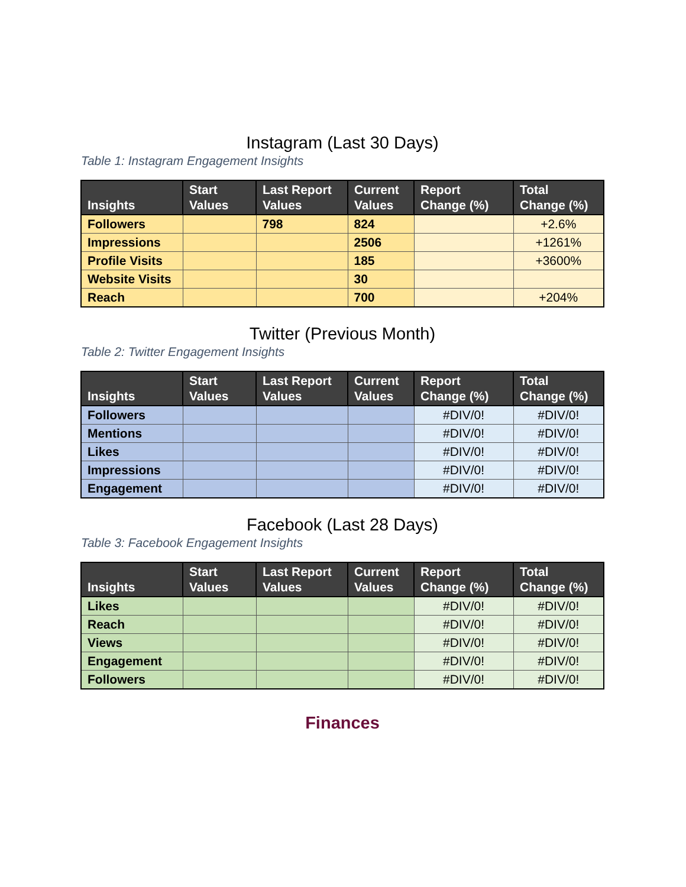Instagram (Last 30 Days)
Table 1: Instagram Engagement Insights
| Insights | Start Values | Last Report Values | Current Values | Report Change (%) | Total Change (%) |
| --- | --- | --- | --- | --- | --- |
| Followers | | 798 | 824 | | +2.6% |
| Impressions | | | 2506 | | +1261% |
| Profile Visits | | | 185 | | +3600% |
| Website Visits | | | 30 | | |
| Reach | | | 700 | | +204% |
Twitter (Previous Month)
Table 2: Twitter Engagement Insights
| Insights | Start Values | Last Report Values | Current Values | Report Change (%) | Total Change (%) |
| --- | --- | --- | --- | --- | --- |
| Followers | | | | #DIV/0! | #DIV/0! |
| Mentions | | | | #DIV/0! | #DIV/0! |
| Likes | | | | #DIV/0! | #DIV/0! |
| Impressions | | | | #DIV/0! | #DIV/0! |
| Engagement | | | | #DIV/0! | #DIV/0! |
Facebook (Last 28 Days)
Table 3: Facebook Engagement Insights
| Insights | Start Values | Last Report Values | Current Values | Report Change (%) | Total Change (%) |
| --- | --- | --- | --- | --- | --- |
| Likes | | | | #DIV/0! | #DIV/0! |
| Reach | | | | #DIV/0! | #DIV/0! |
| Views | | | | #DIV/0! | #DIV/0! |
| Engagement | | | | #DIV/0! | #DIV/0! |
| Followers | | | | #DIV/0! | #DIV/0! |
Finances